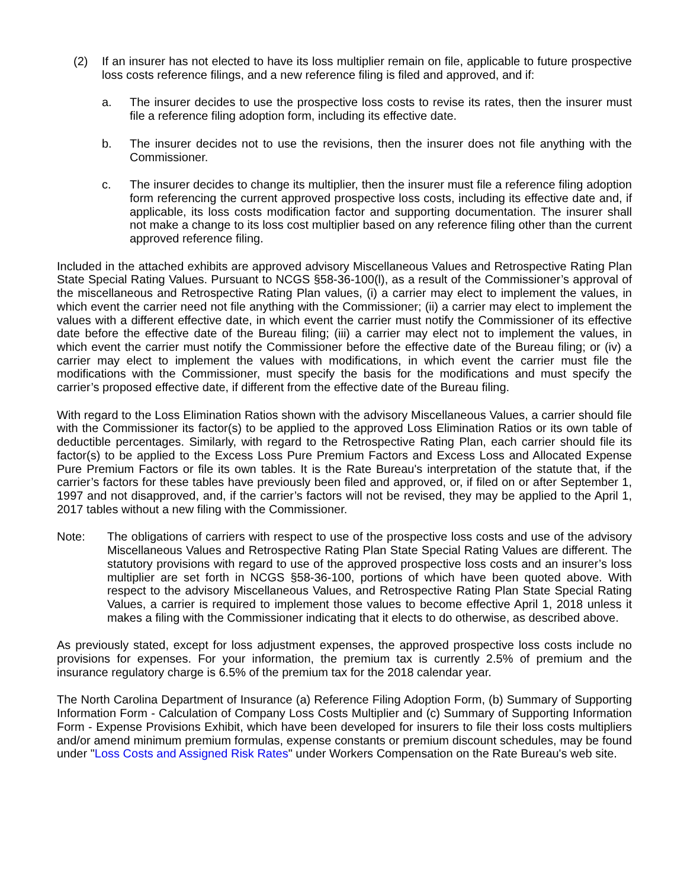(2) If an insurer has not elected to have its loss multiplier remain on file, applicable to future prospective loss costs reference filings, and a new reference filing is filed and approved, and if:
a. The insurer decides to use the prospective loss costs to revise its rates, then the insurer must file a reference filing adoption form, including its effective date.
b. The insurer decides not to use the revisions, then the insurer does not file anything with the Commissioner.
c. The insurer decides to change its multiplier, then the insurer must file a reference filing adoption form referencing the current approved prospective loss costs, including its effective date and, if applicable, its loss costs modification factor and supporting documentation. The insurer shall not make a change to its loss cost multiplier based on any reference filing other than the current approved reference filing.
Included in the attached exhibits are approved advisory Miscellaneous Values and Retrospective Rating Plan State Special Rating Values. Pursuant to NCGS §58-36-100(l), as a result of the Commissioner’s approval of the miscellaneous and Retrospective Rating Plan values, (i) a carrier may elect to implement the values, in which event the carrier need not file anything with the Commissioner; (ii) a carrier may elect to implement the values with a different effective date, in which event the carrier must notify the Commissioner of its effective date before the effective date of the Bureau filing; (iii) a carrier may elect not to implement the values, in which event the carrier must notify the Commissioner before the effective date of the Bureau filing; or (iv) a carrier may elect to implement the values with modifications, in which event the carrier must file the modifications with the Commissioner, must specify the basis for the modifications and must specify the carrier’s proposed effective date, if different from the effective date of the Bureau filing.
With regard to the Loss Elimination Ratios shown with the advisory Miscellaneous Values, a carrier should file with the Commissioner its factor(s) to be applied to the approved Loss Elimination Ratios or its own table of deductible percentages. Similarly, with regard to the Retrospective Rating Plan, each carrier should file its factor(s) to be applied to the Excess Loss Pure Premium Factors and Excess Loss and Allocated Expense Pure Premium Factors or file its own tables. It is the Rate Bureau's interpretation of the statute that, if the carrier’s factors for these tables have previously been filed and approved, or, if filed on or after September 1, 1997 and not disapproved, and, if the carrier’s factors will not be revised, they may be applied to the April 1, 2017 tables without a new filing with the Commissioner.
Note: The obligations of carriers with respect to use of the prospective loss costs and use of the advisory Miscellaneous Values and Retrospective Rating Plan State Special Rating Values are different. The statutory provisions with regard to use of the approved prospective loss costs and an insurer’s loss multiplier are set forth in NCGS §58-36-100, portions of which have been quoted above. With respect to the advisory Miscellaneous Values, and Retrospective Rating Plan State Special Rating Values, a carrier is required to implement those values to become effective April 1, 2018 unless it makes a filing with the Commissioner indicating that it elects to do otherwise, as described above.
As previously stated, except for loss adjustment expenses, the approved prospective loss costs include no provisions for expenses. For your information, the premium tax is currently 2.5% of premium and the insurance regulatory charge is 6.5% of the premium tax for the 2018 calendar year.
The North Carolina Department of Insurance (a) Reference Filing Adoption Form, (b) Summary of Supporting Information Form - Calculation of Company Loss Costs Multiplier and (c) Summary of Supporting Information Form - Expense Provisions Exhibit, which have been developed for insurers to file their loss costs multipliers and/or amend minimum premium formulas, expense constants or premium discount schedules, may be found under "Loss Costs and Assigned Risk Rates" under Workers Compensation on the Rate Bureau's web site.